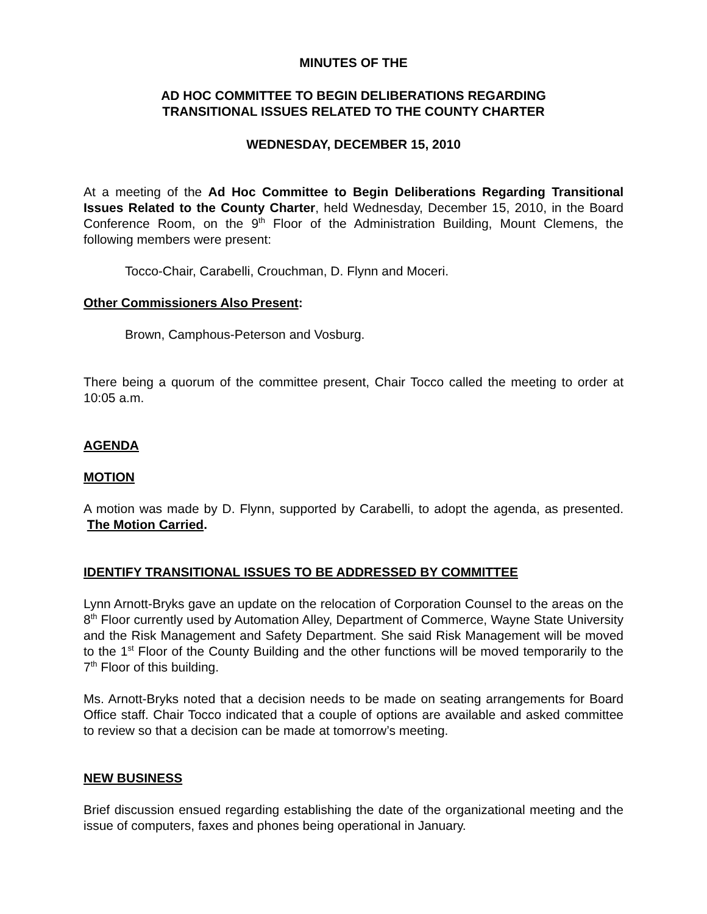MINUTES OF THE
AD HOC COMMITTEE TO BEGIN DELIBERATIONS REGARDING
TRANSITIONAL ISSUES RELATED TO THE COUNTY CHARTER
WEDNESDAY, DECEMBER 15, 2010
At a meeting of the Ad Hoc Committee to Begin Deliberations Regarding Transitional Issues Related to the County Charter, held Wednesday, December 15, 2010, in the Board Conference Room, on the 9<sup>th</sup> Floor of the Administration Building, Mount Clemens, the following members were present:
Tocco-Chair, Carabelli, Crouchman, D. Flynn and Moceri.
Other Commissioners Also Present:
Brown, Camphous-Peterson and Vosburg.
There being a quorum of the committee present, Chair Tocco called the meeting to order at 10:05 a.m.
AGENDA
MOTION
A motion was made by D. Flynn, supported by Carabelli, to adopt the agenda, as presented. The Motion Carried.
IDENTIFY TRANSITIONAL ISSUES TO BE ADDRESSED BY COMMITTEE
Lynn Arnott-Bryks gave an update on the relocation of Corporation Counsel to the areas on the 8<sup>th</sup> Floor currently used by Automation Alley, Department of Commerce, Wayne State University and the Risk Management and Safety Department. She said Risk Management will be moved to the 1<sup>st</sup> Floor of the County Building and the other functions will be moved temporarily to the 7<sup>th</sup> Floor of this building.
Ms. Arnott-Bryks noted that a decision needs to be made on seating arrangements for Board Office staff. Chair Tocco indicated that a couple of options are available and asked committee to review so that a decision can be made at tomorrow’s meeting.
NEW BUSINESS
Brief discussion ensued regarding establishing the date of the organizational meeting and the issue of computers, faxes and phones being operational in January.